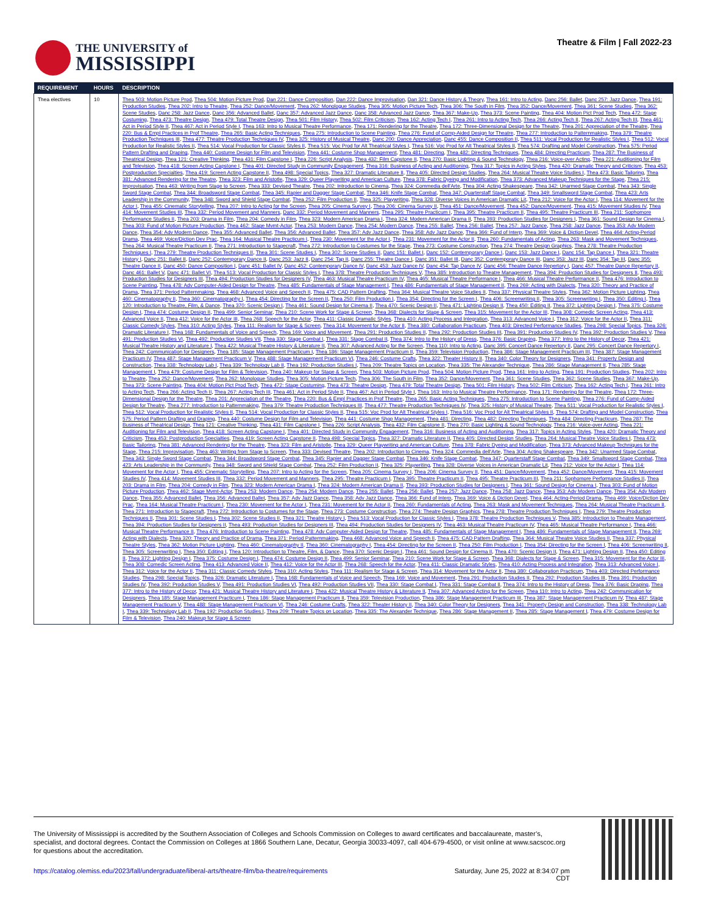THE UNIVERSITY of
MISSISSIPPI
Theatre & Film | Fall 2022-23
| REQUIREMENT | HOURS | DESCRIPTION |
| --- | --- | --- |
| Thea electives | 10 | Thea 503: Motion Picture Prod , Thea 504: Motion Picture Prod , Dan 221: Dance Composition , Dan 222: Dance Improvisation , Dan 321: Dance History & Theory , Thea 161: Intro to Acting , Danc 256: Ballet , Danc 257: Jazz Dance , Thea 191: Production Studies , Thea 202: Intro to Theatre , Thea 252: Dance/Movement , Thea 262: Monologue Studies , Thea 305: Motion Picture Tech , Thea 306: The South in Film , Thea 352: Dance/Movement , Thea 361: Scene Studies , Thea 362: Scene Studies , Danc 258: Jazz Dance , Danc 356: Advanced Ballet , Danc 357: Advanced Jazz Dance , Danc 358: Advanced Jazz Dance , Thea 367: Make-Up , Thea 373: Scene Painting , Thea 404: Motion Pict Prod Tech , Thea 472: Stage Costuming , Thea 473: Theatre Design , Thea 479: Total Theatre Design , Thea 501: Film History , Thea 502: Film Criticism , Thea 162: Acting Tech I , Thea 261: Intro to Acting Tech , Thea 266: Acting Tech II , Thea 267: Acting Tech III , Thea 461: Act in Period Style II , Thea 467: Act in Period Style I , Thea 163: Intro to Musical Theatre Performance , Thea 171: Rendering for the Theatre , Thea 172: Three-Dimensional Design for the Theatre , Thea 201: Appreciation of the Theatre , Thea 220: Bus & Empl Practices in Prof Theatre , Thea 265: Basic Acting Techniques , Thea 275: Introduction to Scene Painting , Thea 276: Fund of Comp-Aided Design for Theatre , Thea 277: Introduction to Patternmaking , Thea 379: Theatre Production Techniques III , Thea 477: Theatre Production Techniques IV , Thea 325: History of Musical Theatre , Danc 200: Dance Appreciation , Danc 455: Dance Composition II , Thea 511: Vocal Production for Realistic Styles I , Thea 512: Vocal Production for Realistic Styles II , Thea 514: Vocal Production for Classic Styles II , Thea 515: Voc Prod for Alt Theatrical Styles I , Thea 516: Voc Prod for Alt Theatrical Styles II , Thea 574: Drafting and Model Construction , Thea 575: Period Pattern Drafting and Draping , Thea 440: Costume Design for Film and Television , Thea 441: Costume Shop Management , Thea 481: Directing , Thea 482: Directing Techniques , Thea 484: Directing Practicum , Thea 287: The Business of Theatrical Design , Thea 121: Creative Thinking , Thea 431: Film Capstone I , Thea 226: Script Analysis , Thea 432: Film Capstone II , Thea 270: Basic Lighting & Sound Technology , Thea 216: Voice-over Acting , Thea 221: Auditioning for Film and Television , Thea 418: Screen Acting Capstone I , Thea 401: Directed Study in Community Engagement , Thea 316: Business of Acting and Auditioning , Thea 317: Topics in Acting Styles , Thea 420: Dramatic Theory and Criticism , Thea 453: Postproduction Specialties , Thea 419: Screen Acting Capstone II , Thea 498: Special Topics , Thea 327: Dramatic Literature II , Thea 405: Directed Design Studies , Thea 264: Musical Theatre Voice Studies I , Thea 473: Basic Tailoring , Thea 381: Advanced Rendering for the Theatre , Thea 323: Film and Aristotle , Thea 329: Queer Playwriting and American Culture , Thea 378: Fabric Dyeing and Modification , Thea 373: Advanced Makeup Techniques for the Stage , Thea 215: Improvisation , Thea 463: Writing from Stage to Screen , Thea 333: Devised Theatre , Thea 202: Introduction to Cinema , Thea 324: Commedia dell'Arte , Thea 304: Acting Shakespeare , Thea 342: Unarmed Stage Combat , Thea 343: Single Sword Stage Combat , Thea 344: Broadsword Stage Combat , Thea 345: Rapier and Dagger Stage Combat , Thea 346: Knife Stage Combat , Thea 347: Quarterstaff Stage Combat , Thea 349: Smallsword Stage Combat , Thea 423: Arts Leadership in the Community , Thea 348: Sword and Shield Stage Combat , Thea 252: Film Production II , Thea 325: Playwriting , Thea 328: Diverse Voices in American Dramatic Lit , Thea 212: Voice for the Actor I , Thea 114: Movement for the Actor I , Thea 455: Cinematic Storytelling , Thea 207: Intro to Acting for the Screen , Thea 205: Cinema Survey I , Thea 206: Cinema Survey II , Thea 451: Dance/Movement , Thea 452: Dance/Movement , Thea 415: Movement Studies IV , Thea 414: Movement Studies III , Thea 332: Period Movement and Manners , Danc 332: Period Movement and Manners , Thea 295: Theatre Practicum I , Thea 395: Theatre Practicum II , Thea 495: Theatre Practicum III , Thea 211: Sophomore Performance Studies II , Thea 203: Drama in Film , Thea 204: Comedy in Film , Thea 323: Modern American Drama I , Thea 324: Modern American Drama II , Thea 393: Production Studies for Designers I , Thea 361: Sound Design for Cinema I , Thea 303: Fund of Motion Picture Production , Thea 462: Stage Mvmt-Actor , Thea 253: Modern Dance , Thea 254: Modern Dance , Thea 255: Ballet , Thea 256: Ballet , Thea 257: Jazz Dance , Thea 258: Jazz Dance , Thea 353: Adv Modern Dance , Thea 354: Adv Modern Dance , Thea 355: Advanced Ballet , Thea 356: Advanced Ballet , Thea 357: Adv Jazz Dance , Thea 358: Adv Jazz Dance , Thea 366: Fund of Interp , Thea 369: Voice & Diction Devel , Thea 464: Acting-Period Drama , Thea 469: Voice/Diction Dev Prac , Thea 164: Musical Theatre Practicum I , Thea 230: Movement for the Actor I , Thea 231: Movement for the Actor II , Thea 260: Fundamentals of Acting , Thea 263: Mask and Movement Techniques , Thea 264: Musical Theatre Practicum II , Thea 271: Introduction to Stagecraft , Thea 272: Introduction to Costumes for the Stage , Thea 273: Costume Construction , Thea 274: Theatre Design Graphics , Thea 278: Theatre Production Techniques I , Thea 279: Theatre Production Techniques II , Thea 301: Scene Studies I , Thea 302: Scene Studies II , Danc 151: Ballet I , Danc 152: Contemporary Dance I , Danc 153: Jazz Dance I , Danc 154: Tap Dance I , Thea 321: Theatre History I , Danc 251: Ballet II , Danc 252: Contemporary Dance II , Danc 253: Jazz II , Danc 254: Tap II , Danc 255: Theatre Dance I , Danc 351: Ballet III , Danc 352: Contemporary Dance III , Danc 353: Jazz III , Danc 354: Tap III , Danc 355: Theatre Dance II , Danc 450: Dance Composition I , Danc 451: Ballet IV , Danc 452: Contemporary Dance IV , Danc 453: Jazz Dance IV , Danc 454: Tap Dance IV , Danc 456: Theatre Dance Repertory I , Danc 457: Theatre Dance Repertory II , Danc 461: Ballet V , Danc 471: Ballet VI , Thea 513: Vocal Production for Classic Styles I , Thea 378: Theatre Production Techniques V , Thea 385: Introduction to Theatre Management , Thea 394: Production Studies for Designers II , Thea 493: Production Studies for Designers III , Thea 494: Production Studies for Designers IV , Thea 463: Musical Theatre Practicum IV , Thea 465: Musical Theatre Performance I , Thea 466: Musical Theatre Performance II , Thea 476: Introduction to Scene Painting , Thea 478: Adv Computer-Aided Design for Theatre , Thea 485: Fundamentals of Stage Management I , Thea 486: Fundamentals of Stage Management II , Thea 269: Acting with Dialects , Thea 320: Theory and Practice of Drama , Thea 371: Period Patternmaking , Thea 468: Advanced Voice and Speech II , Thea 475: CAD Pattern Drafting , Thea 364: Musical Theatre Voice Studies II , Thea 337: Physical Theatre Styles , Thea 362: Motion Picture Lighting , Thea 460: Cinematography II , Thea 360: Cinematography I , Thea 454: Directing for the Screen II , Thea 250: Film Production I , Thea 354: Directing for the Screen I , Thea 406: Screenwriting II , Thea 305: Screenwriting I , Thea 350: Editing I , Thea 120: Introduction to Theatre, Film, & Dance , Thea 370: Scenic Design I , Thea 461: Sound Design for Cinema II , Thea 470: Scenic Design II , Thea 471: Lighting Design II , Thea 450: Editing II , Thea 372: Lighting Design I , Thea 375: Costume Design I , Thea 474: Costume Design II , Thea 499: Senior Seminar , Thea 210: Scene Work for Stage & Screen , Thea 368: Dialects for Stage & Screen , Thea 315: Movement for the Actor III , Thea 308: Comedic Screen Acting , Thea 413: Advanced Voice II , Thea 412: Voice for the Actor III , Thea 268: Speech for the Actor , Thea 411: Classic Dramatic Styles , Thea 410: Acting Process and Integration , Thea 313: Advanced Voice I , Thea 312: Voice for the Actor II , Thea 311: Classic Comedy Styles , Thea 310: Acting Styles , Thea 111: Realism for Stage & Screen , Thea 314: Movement for the Actor II , Thea 380: Collaboration Practicum , Thea 403: Directed Performance Studies , Thea 298: Special Topics , Thea 326: Dramatic Literature I , Thea 168: Fundamentals of Voice and Speech , Thea 169: Voice and Movement , Thea 291: Production Studies II , Thea 292: Production Studies III , Thea 391: Production Studies IV , Thea 392: Production Studies V , Thea 491: Production Studies VI , Thea 492: Production Studies VII , Thea 330: Stage Combat I , Thea 331: Stage Combat II , Thea 374: Intro to the History of Dress , Thea 376: Basic Draping , Thea 377: Intro to the History of Decor , Thea 421: Musical Theatre History and Literature I , Thea 422: Musical Theatre History & Literature II , Thea 307: Advanced Acting for the Screen , Thea 110: Intro to Acting , Danc 395: Concert Dance Repertory II , Danc 295: Concert Dance Repertory I , Thea 242: Communication for Designers , Thea 185: Stage Management Practicum I , Thea 186: Stage Management Practicum II , Thea 359: Television Production , Thea 386: Stage Management Practicum III , Thea 387: Stage Management Practicum IV , Thea 487: Stage Management Practicum V , Thea 488: Stage Management Practicum VI , Thea 246: Costume Crafts , Thea 322: Theater History II , Thea 340: Color Theory for Designers , Thea 341: Property Design and Construction , Thea 338: Technology Lab I , Thea 339: Technology Lab II , Thea 192: Production Studies I , Thea 209: Theatre Topics on Location , Thea 335: The Alexander Technique , Thea 286: Stage Management II , Thea 285: Stage Management I , Thea 479: Costume Design for Film & Television , Thea 240: Makeup for Stage & Screen , Thea 503: Motion Picture Prod , Thea 504: Motion Picture Prod , Thea 161: Intro to Acting , Thea 191: Production Studies , Thea 202: Intro to Theatre , Thea 252: Dance/Movement , Thea 262: Monologue Studies , Thea 305: Motion Picture Tech , Thea 306: The South in Film , Thea 352: Dance/Movement , Thea 361: Scene Studies , Thea 362: Scene Studies , Thea 367: Make-Up , Thea 373: Scene Painting , Thea 404: Motion Pict Prod Tech , Thea 472: Stage Costuming , Thea 473: Theatre Design , Thea 479: Total Theatre Design , Thea 501: Film History , Thea 502: Film Criticism , Thea 162: Acting Tech I , Thea 261: Intro to Acting Tech , Thea 266: Acting Tech II , Thea 267: Acting Tech III , Thea 461: Act in Period Style II , Thea 467: Act in Period Style I , Thea 163: Intro to Musical Theatre Performance , Thea 171: Rendering for the Theatre , Thea 172: Three-Dimensional Design for the Theatre , Thea 201: Appreciation of the Theatre , Thea 220: Bus & Empl Practices in Prof Theatre , Thea 265: Basic Acting Techniques , Thea 275: Introduction to Scene Painting , Thea 276: Fund of Comp-Aided Design for Theatre , Thea 277: Introduction to Patternmaking , Thea 379: Theatre Production Techniques III , Thea 477: Theatre Production Techniques IV , Thea 325: History of Musical Theatre , Thea 511: Vocal Production for Realistic Styles I , Thea 512: Vocal Production for Realistic Styles II , Thea 514: Vocal Production for Classic Styles II , Thea 515: Voc Prod for Alt Theatrical Styles I , Thea 516: Voc Prod for Alt Theatrical Styles II , Thea 574: Drafting and Model Construction , Thea 575: Period Pattern Drafting and Draping , Thea 440: Costume Design for Film and Television , Thea 441: Costume Shop Management , Thea 481: Directing , Thea 482: Directing Techniques , Thea 484: Directing Practicum , Thea 287: The Business of Theatrical Design , Thea 121: Creative Thinking , Thea 431: Film Capstone I , Thea 226: Script Analysis , Thea 432: Film Capstone II , Thea 270: Basic Lighting & Sound Technology , Thea 216: Voice-over Acting , Thea 221: Auditioning for Film and Television , Thea 418: Screen Acting Capstone I , Thea 401: Directed Study in Community Engagement , Thea 316: Business of Acting and Auditioning , Thea 317: Topics in Acting Styles , Thea 420: Dramatic Theory and Criticism , Thea 453: Postproduction Specialties , Thea 419: Screen Acting Capstone II , Thea 498: Special Topics , Thea 327: Dramatic Literature II , Thea 405: Directed Design Studies , Thea 264: Musical Theatre Voice Studies I , Thea 473: Basic Tailoring , Thea 381: Advanced Rendering for the Theatre , Thea 323: Film and Aristotle , Thea 329: Queer Playwriting and American Culture , Thea 378: Fabric Dyeing and Modification , Thea 373: Advanced Makeup Techniques for the Stage , Thea 215: Improvisation , Thea 463: Writing from Stage to Screen , Thea 333: Devised Theatre , Thea 202: Introduction to Cinema , Thea 324: Commedia dell'Arte , Thea 304: Acting Shakespeare , Thea 342: Unarmed Stage Combat , Thea 343: Single Sword Stage Combat , Thea 344: Broadsword Stage Combat , Thea 345: Rapier and Dagger Stage Combat , Thea 346: Knife Stage Combat , Thea 347: Quarterstaff Stage Combat , Thea 349: Smallsword Stage Combat , Thea 423: Arts Leadership in the Community , Thea 348: Sword and Shield Stage Combat , Thea 252: Film Production II , Thea 325: Playwriting , Thea 328: Diverse Voices in American Dramatic Lit , Thea 212: Voice for the Actor I , Thea 114: Movement for the Actor I , Thea 455: Cinematic Storytelling , Thea 207: Intro to Acting for the Screen , Thea 205: Cinema Survey I , Thea 206: Cinema Survey II , Thea 451: Dance/Movement , Thea 452: Dance/Movement , Thea 415: Movement Studies IV , Thea 414: Movement Studies III , Thea 332: Period Movement and Manners , Thea 295: Theatre Practicum I , Thea 395: Theatre Practicum II , Thea 495: Theatre Practicum III , Thea 211: Sophomore Performance Studies II , Thea 203: Drama in Film , Thea 204: Comedy in Film , Thea 323: Modern American Drama I , Thea 324: Modern American Drama II , Thea 393: Production Studies for Designers I , Thea 361: Sound Design for Cinema I , Thea 303: Fund of Motion Picture Production , Thea 462: Stage Mvmt-Actor , Thea 253: Modern Dance , Thea 254: Modern Dance , Thea 255: Ballet , Thea 256: Ballet , Thea 257: Jazz Dance , Thea 258: Jazz Dance , Thea 353: Adv Modern Dance , Thea 354: Adv Modern Dance , Thea 355: Advanced Ballet , Thea 356: Advanced Ballet , Thea 357: Adv Jazz Dance , Thea 358: Adv Jazz Dance , Thea 366: Fund of Interp , Thea 369: Voice & Diction Devel , Thea 464: Acting-Period Drama , Thea 469: Voice/Diction Dev Prac , Thea 164: Musical Theatre Practicum I , Thea 230: Movement for the Actor I , Thea 231: Movement for the Actor II , Thea 260: Fundamentals of Acting , Thea 263: Mask and Movement Techniques , Thea 264: Musical Theatre Practicum II , Thea 271: Introduction to Stagecraft , Thea 272: Introduction to Costumes for the Stage , Thea 273: Costume Construction , Thea 274: Theatre Design Graphics , Thea 278: Theatre Production Techniques I , Thea 279: Theatre Production Techniques II , Thea 301: Scene Studies I , Thea 302: Scene Studies II , Thea 321: Theatre History I , Thea 513: Vocal Production for Classic Styles I , Thea 378: Theatre Production Techniques V , Thea 385: Introduction to Theatre Management , Thea 394: Production Studies for Designers II , Thea 493: Production Studies for Designers III , Thea 494: Production Studies for Designers IV , Thea 463: Musical Theatre Practicum IV , Thea 465: Musical Theatre Performance I , Thea 466: Musical Theatre Performance II , Thea 476: Introduction to Scene Painting , Thea 478: Adv Computer-Aided Design for Theatre , Thea 485: Fundamentals of Stage Management I , Thea 486: Fundamentals of Stage Management II , Thea 269: Acting with Dialects , Thea 320: Theory and Practice of Drama , Thea 371: Period Patternmaking , Thea 468: Advanced Voice and Speech II , Thea 475: CAD Pattern Drafting , Thea 364: Musical Theatre Voice Studies II , Thea 337: Physical Theatre Styles , Thea 362: Motion Picture Lighting , Thea 460: Cinematography II , Thea 360: Cinematography I , Thea 454: Directing for the Screen II , Thea 250: Film Production I , Thea 354: Directing for the Screen I , Thea 406: Screenwriting II , Thea 305: Screenwriting I , Thea 350: Editing I , Thea 120: Introduction to Theatre, Film, & Dance , Thea 370: Scenic Design I , Thea 461: Sound Design for Cinema II , Thea 470: Scenic Design II , Thea 471: Lighting Design II , Thea 450: Editing II , Thea 372: Lighting Design I , Thea 375: Costume Design I , Thea 474: Costume Design II , Thea 499: Senior Seminar , Thea 210: Scene Work for Stage & Screen , Thea 368: Dialects for Stage & Screen , Thea 315: Movement for the Actor III , Thea 308: Comedic Screen Acting , Thea 413: Advanced Voice II , Thea 412: Voice for the Actor III , Thea 268: Speech for the Actor , Thea 411: Classic Dramatic Styles , Thea 410: Acting Process and Integration , Thea 313: Advanced Voice I , Thea 312: Voice for the Actor II , Thea 311: Classic Comedy Styles , Thea 310: Acting Styles , Thea 111: Realism for Stage & Screen , Thea 314: Movement for the Actor II , Thea 380: Collaboration Practicum , Thea 403: Directed Performance Studies , Thea 298: Special Topics , Thea 326: Dramatic Literature I , Thea 168: Fundamentals of Voice and Speech , Thea 169: Voice and Movement , Thea 291: Production Studies II , Thea 292: Production Studies III , Thea 391: Production Studies IV , Thea 392: Production Studies V , Thea 491: Production Studies VI , Thea 492: Production Studies VII , Thea 330: Stage Combat I , Thea 331: Stage Combat II , Thea 374: Intro to the History of Dress , Thea 376: Basic Draping , Thea 377: Intro to the History of Decor , Thea 421: Musical Theatre History and Literature I , Thea 422: Musical Theatre History & Literature II , Thea 307: Advanced Acting for the Screen , Thea 110: Intro to Acting , Thea 242: Communication for Designers , Thea 185: Stage Management Practicum I , Thea 186: Stage Management Practicum II , Thea 359: Television Production , Thea 386: Stage Management Practicum III , Thea 387: Stage Management Practicum IV , Thea 487: Stage Management Practicum V , Thea 488: Stage Management Practicum VI , Thea 246: Costume Crafts , Thea 322: Theater History II , Thea 340: Color Theory for Designers , Thea 341: Property Design and Construction , Thea 338: Technology Lab I , Thea 339: Technology Lab II , Thea 192: Production Studies I , Thea 209: Theatre Topics on Location , Thea 335: The Alexander Technique , Thea 286: Stage Management II , Thea 285: Stage Management I , Thea 479: Costume Design for Film & Television , Thea 240: Makeup for Stage & Screen |
The University of Mississippi is accredited by the Southern Association of Colleges and Schools Commission on Colleges to award certificates and baccalaureate, master’s, specialist, and doctoral degrees. Contact the Commission on Colleges at 1866 Southern Lane, Decatur, Georgia 30033-4097, call 404-679-4500, or visit online at www.sacscoc.org for questions about the accreditation.
https://catalog.olemiss.edu/2023/fall/undergraduate/liberal-arts/theatre-film/ba-theatre/requirements Saturday, June 25, 2022 at 8:34:07 pm
CDT